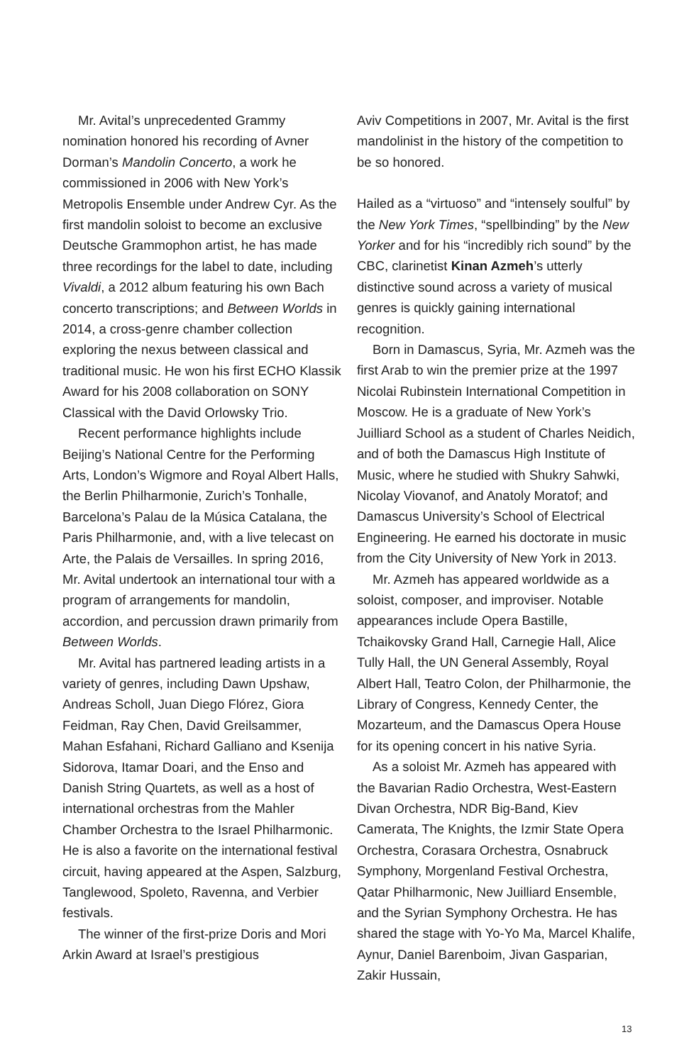Mr. Avital’s unprecedented Grammy nomination honored his recording of Avner Dorman’s Mandolin Concerto, a work he commissioned in 2006 with New York’s Metropolis Ensemble under Andrew Cyr. As the first mandolin soloist to become an exclusive Deutsche Grammophon artist, he has made three recordings for the label to date, including Vivaldi, a 2012 album featuring his own Bach concerto transcriptions; and Between Worlds in 2014, a cross-genre chamber collection exploring the nexus between classical and traditional music. He won his first ECHO Klassik Award for his 2008 collaboration on SONY Classical with the David Orlowsky Trio.
Recent performance highlights include Beijing’s National Centre for the Performing Arts, London’s Wigmore and Royal Albert Halls, the Berlin Philharmonie, Zurich’s Tonhalle, Barcelona’s Palau de la Música Catalana, the Paris Philharmonie, and, with a live telecast on Arte, the Palais de Versailles. In spring 2016, Mr. Avital undertook an international tour with a program of arrangements for mandolin, accordion, and percussion drawn primarily from Between Worlds.
Mr. Avital has partnered leading artists in a variety of genres, including Dawn Upshaw, Andreas Scholl, Juan Diego Flórez, Giora Feidman, Ray Chen, David Greilsammer, Mahan Esfahani, Richard Galliano and Ksenija Sidorova, Itamar Doari, and the Enso and Danish String Quartets, as well as a host of international orchestras from the Mahler Chamber Orchestra to the Israel Philharmonic. He is also a favorite on the international festival circuit, having appeared at the Aspen, Salzburg, Tanglewood, Spoleto, Ravenna, and Verbier festivals.
The winner of the first-prize Doris and Mori Arkin Award at Israel’s prestigious
Aviv Competitions in 2007, Mr. Avital is the first mandolinist in the history of the competition to be so honored.
Hailed as a “virtuoso” and “intensely soulful” by the New York Times, “spellbinding” by the New Yorker and for his “incredibly rich sound” by the CBC, clarinetist Kinan Azmeh’s utterly distinctive sound across a variety of musical genres is quickly gaining international recognition.
Born in Damascus, Syria, Mr. Azmeh was the first Arab to win the premier prize at the 1997 Nicolai Rubinstein International Competition in Moscow. He is a graduate of New York’s Juilliard School as a student of Charles Neidich, and of both the Damascus High Institute of Music, where he studied with Shukry Sahwki, Nicolay Viovanof, and Anatoly Moratof; and Damascus University’s School of Electrical Engineering. He earned his doctorate in music from the City University of New York in 2013.
Mr. Azmeh has appeared worldwide as a soloist, composer, and improviser. Notable appearances include Opera Bastille, Tchaikovsky Grand Hall, Carnegie Hall, Alice Tully Hall, the UN General Assembly, Royal Albert Hall, Teatro Colon, der Philharmonie, the Library of Congress, Kennedy Center, the Mozarteum, and the Damascus Opera House for its opening concert in his native Syria.
As a soloist Mr. Azmeh has appeared with the Bavarian Radio Orchestra, West-Eastern Divan Orchestra, NDR Big-Band, Kiev Camerata, The Knights, the Izmir State Opera Orchestra, Corasara Orchestra, Osnabruck Symphony, Morgenland Festival Orchestra, Qatar Philharmonic, New Juilliard Ensemble, and the Syrian Symphony Orchestra. He has shared the stage with Yo-Yo Ma, Marcel Khalife, Aynur, Daniel Barenboim, Jivan Gasparian, Zakir Hussain,
13